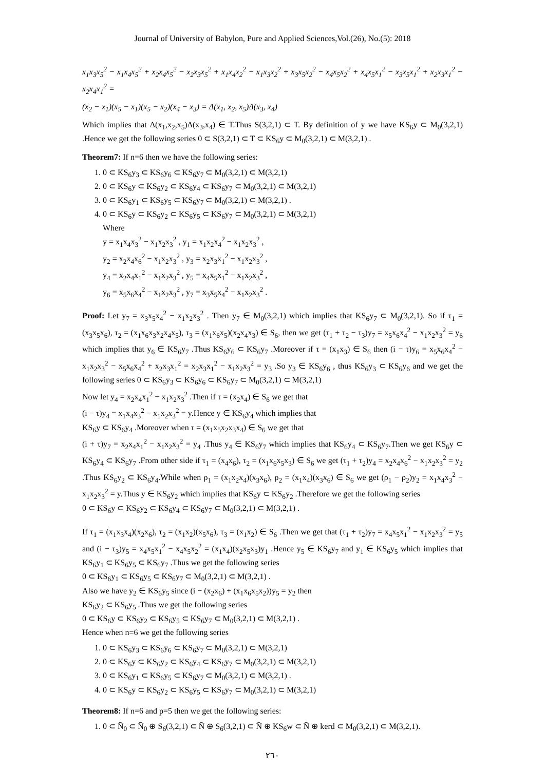Journal of University of Babylon, Pure and Applied Sciences,Vol.(26), No.(5): 2018
x<sub>1</sub>x<sub>3</sub>x<sub>5</sub><sup>2</sup> − x<sub>1</sub>x<sub>4</sub>x<sub>5</sub><sup>2</sup> + x<sub>2</sub>x<sub>4</sub>x<sub>5</sub><sup>2</sup> − x<sub>2</sub>x<sub>3</sub>x<sub>5</sub><sup>2</sup> + x<sub>1</sub>x<sub>4</sub>x<sub>2</sub><sup>2</sup> − x<sub>1</sub>x<sub>3</sub>x<sub>2</sub><sup>2</sup> + x<sub>3</sub>x<sub>5</sub>x<sub>2</sub><sup>2</sup> − x<sub>4</sub>x<sub>5</sub>x<sub>2</sub><sup>2</sup> + x<sub>4</sub>x<sub>5</sub>x<sub>1</sub><sup>2</sup> − x<sub>3</sub>x<sub>5</sub>x<sub>1</sub><sup>2</sup> + x<sub>2</sub>x<sub>3</sub>x<sub>1</sub><sup>2</sup> − x<sub>2</sub>x<sub>4</sub>x<sub>1</sub><sup>2</sup> =
(x<sub>2</sub> − x<sub>1</sub>)(x<sub>5</sub> − x<sub>1</sub>)(x<sub>5</sub> − x<sub>2</sub>)(x<sub>4</sub> − x<sub>3</sub>) = Δ(x<sub>1</sub>, x<sub>2</sub>, x<sub>5</sub>)Δ(x<sub>3</sub>, x<sub>4</sub>)
Which implies that Δ(x<sub>1</sub>,x<sub>2</sub>,x<sub>5</sub>)Δ(x<sub>3</sub>,x<sub>4</sub>) ∈ T.Thus S(3,2,1) ⊂ T. By definition of y we have KS<sub>6</sub>y ⊂ M<sub>0</sub>(3,2,1) .Hence we get the following series 0 ⊂ S(3,2,1) ⊂ T ⊂ KS<sub>6</sub>y ⊂ M<sub>0</sub>(3,2,1) ⊂ M(3,2,1) .
Theorem7: If n=6 then we have the following series:
1. 0 ⊂ KS<sub>6</sub>y<sub>3</sub> ⊂ KS<sub>6</sub>y<sub>6</sub> ⊂ KS<sub>6</sub>y<sub>7</sub> ⊂ M<sub>0</sub>(3,2,1) ⊂ M(3,2,1)
2. 0 ⊂ KS<sub>6</sub>y ⊂ KS<sub>6</sub>y<sub>2</sub> ⊂ KS<sub>6</sub>y<sub>4</sub> ⊂ KS<sub>6</sub>y<sub>7</sub> ⊂ M<sub>0</sub>(3,2,1) ⊂ M(3,2,1)
3. 0 ⊂ KS<sub>6</sub>y<sub>1</sub> ⊂ KS<sub>6</sub>y<sub>5</sub> ⊂ KS<sub>6</sub>y<sub>7</sub> ⊂ M<sub>0</sub>(3,2,1) ⊂ M(3,2,1) .
4. 0 ⊂ KS<sub>6</sub>y ⊂ KS<sub>6</sub>y<sub>2</sub> ⊂ KS<sub>6</sub>y<sub>5</sub> ⊂ KS<sub>6</sub>y<sub>7</sub> ⊂ M<sub>0</sub>(3,2,1) ⊂ M(3,2,1)
Where
y = x<sub>1</sub>x<sub>4</sub>x<sub>3</sub><sup>2</sup> − x<sub>1</sub>x<sub>2</sub>x<sub>3</sub><sup>2</sup> , y<sub>1</sub> = x<sub>1</sub>x<sub>2</sub>x<sub>4</sub><sup>2</sup> − x<sub>1</sub>x<sub>2</sub>x<sub>3</sub><sup>2</sup> ,
y<sub>2</sub> = x<sub>2</sub>x<sub>4</sub>x<sub>6</sub><sup>2</sup> − x<sub>1</sub>x<sub>2</sub>x<sub>3</sub><sup>2</sup> , y<sub>3</sub> = x<sub>2</sub>x<sub>3</sub>x<sub>1</sub><sup>2</sup> − x<sub>1</sub>x<sub>2</sub>x<sub>3</sub><sup>2</sup> ,
y<sub>4</sub> = x<sub>2</sub>x<sub>4</sub>x<sub>1</sub><sup>2</sup> − x<sub>1</sub>x<sub>2</sub>x<sub>3</sub><sup>2</sup> , y<sub>5</sub> = x<sub>4</sub>x<sub>5</sub>x<sub>1</sub><sup>2</sup> − x<sub>1</sub>x<sub>2</sub>x<sub>3</sub><sup>2</sup> ,
y<sub>6</sub> = x<sub>5</sub>x<sub>6</sub>x<sub>4</sub><sup>2</sup> − x<sub>1</sub>x<sub>2</sub>x<sub>3</sub><sup>2</sup> , y<sub>7</sub> = x<sub>3</sub>x<sub>5</sub>x<sub>4</sub><sup>2</sup> − x<sub>1</sub>x<sub>2</sub>x<sub>3</sub><sup>2</sup> .
Proof: Let y<sub>7</sub> = x<sub>3</sub>x<sub>5</sub>x<sub>4</sub><sup>2</sup> − x<sub>1</sub>x<sub>2</sub>x<sub>3</sub><sup>2</sup> . Then y<sub>7</sub> ∈ M<sub>0</sub>(3,2,1) which implies that KS<sub>6</sub>y<sub>7</sub> ⊂ M<sub>0</sub>(3,2,1). So if τ<sub>1</sub> = (x<sub>3</sub>x<sub>5</sub>x<sub>6</sub>), τ<sub>2</sub> = (x<sub>1</sub>x<sub>6</sub>x<sub>3</sub>x<sub>2</sub>x<sub>4</sub>x<sub>5</sub>), τ<sub>3</sub> = (x<sub>1</sub>x<sub>6</sub>x<sub>5</sub>)(x<sub>2</sub>x<sub>4</sub>x<sub>3</sub>) ∈ S<sub>6</sub>, then we get (τ<sub>1</sub> + τ<sub>2</sub> − τ<sub>3</sub>)y<sub>7</sub> = x<sub>5</sub>x<sub>6</sub>x<sub>4</sub><sup>2</sup> − x<sub>1</sub>x<sub>2</sub>x<sub>3</sub><sup>2</sup> = y<sub>6</sub> which implies that y<sub>6</sub> ∈ KS<sub>6</sub>y<sub>7</sub> .Thus KS<sub>6</sub>y<sub>6</sub> ⊂ KS<sub>6</sub>y<sub>7</sub> .Moreover if τ = (x<sub>1</sub>x<sub>3</sub>) ∈ S<sub>6</sub> then (i − τ)y<sub>6</sub> = x<sub>5</sub>x<sub>6</sub>x<sub>4</sub><sup>2</sup> − x<sub>1</sub>x<sub>2</sub>x<sub>3</sub><sup>2</sup> − x<sub>5</sub>x<sub>6</sub>x<sub>4</sub><sup>2</sup> + x<sub>2</sub>x<sub>3</sub>x<sub>1</sub><sup>2</sup> = x<sub>2</sub>x<sub>3</sub>x<sub>1</sub><sup>2</sup> − x<sub>1</sub>x<sub>2</sub>x<sub>3</sub><sup>2</sup> = y<sub>3</sub> .So y<sub>3</sub> ∈ KS<sub>6</sub>y<sub>6</sub> , thus KS<sub>6</sub>y<sub>3</sub> ⊂ KS<sub>6</sub>y<sub>6</sub> and we get the following series 0 ⊂ KS<sub>6</sub>y<sub>3</sub> ⊂ KS<sub>6</sub>y<sub>6</sub> ⊂ KS<sub>6</sub>y<sub>7</sub> ⊂ M<sub>0</sub>(3,2,1) ⊂ M(3,2,1)
Now let y<sub>4</sub> = x<sub>2</sub>x<sub>4</sub>x<sub>1</sub><sup>2</sup> − x<sub>1</sub>x<sub>2</sub>x<sub>3</sub><sup>2</sup> .Then if τ = (x<sub>2</sub>x<sub>4</sub>) ∈ S<sub>6</sub> we get that
(i − τ)y<sub>4</sub> = x<sub>1</sub>x<sub>4</sub>x<sub>3</sub><sup>2</sup> − x<sub>1</sub>x<sub>2</sub>x<sub>3</sub><sup>2</sup> = y.Hence y ∈ KS<sub>6</sub>y<sub>4</sub> which implies that
KS<sub>6</sub>y ⊂ KS<sub>6</sub>y<sub>4</sub> .Moreover when τ = (x<sub>1</sub>x<sub>5</sub>x<sub>2</sub>x<sub>3</sub>x<sub>4</sub>) ∈ S<sub>6</sub> we get that
(i + τ)y<sub>7</sub> = x<sub>2</sub>x<sub>4</sub>x<sub>1</sub><sup>2</sup> − x<sub>1</sub>x<sub>2</sub>x<sub>3</sub><sup>2</sup> = y<sub>4</sub> .Thus y<sub>4</sub> ∈ KS<sub>6</sub>y<sub>7</sub> which implies that KS<sub>6</sub>y<sub>4</sub> ⊂ KS<sub>6</sub>y<sub>7</sub>.Then we get KS<sub>6</sub>y ⊂ KS<sub>6</sub>y<sub>4</sub> ⊂ KS<sub>6</sub>y<sub>7</sub> .From other side if τ<sub>1</sub> = (x<sub>4</sub>x<sub>6</sub>), τ<sub>2</sub> = (x<sub>1</sub>x<sub>6</sub>x<sub>5</sub>x<sub>3</sub>) ∈ S<sub>6</sub> we get (τ<sub>1</sub> + τ<sub>2</sub>)y<sub>4</sub> = x<sub>2</sub>x<sub>4</sub>x<sub>6</sub><sup>2</sup> − x<sub>1</sub>x<sub>2</sub>x<sub>3</sub><sup>2</sup> = y<sub>2</sub> .Thus KS<sub>6</sub>y<sub>2</sub> ⊂ KS<sub>6</sub>y<sub>4</sub>.While when ρ<sub>1</sub> = (x<sub>1</sub>x<sub>2</sub>x<sub>4</sub>)(x<sub>3</sub>x<sub>6</sub>), ρ<sub>2</sub> = (x<sub>1</sub>x<sub>4</sub>)(x<sub>3</sub>x<sub>6</sub>) ∈ S<sub>6</sub> we get (ρ<sub>1</sub> − ρ<sub>2</sub>)y<sub>2</sub> = x<sub>1</sub>x<sub>4</sub>x<sub>3</sub><sup>2</sup> − x<sub>1</sub>x<sub>2</sub>x<sub>3</sub><sup>2</sup> = y.Thus y ∈ KS<sub>6</sub>y<sub>2</sub> which implies that KS<sub>6</sub>y ⊂ KS<sub>6</sub>y<sub>2</sub> .Therefore we get the following series
0 ⊂ KS<sub>6</sub>y ⊂ KS<sub>6</sub>y<sub>2</sub> ⊂ KS<sub>6</sub>y<sub>4</sub> ⊂ KS<sub>6</sub>y<sub>7</sub> ⊂ M<sub>0</sub>(3,2,1) ⊂ M(3,2,1) .
If τ<sub>1</sub> = (x<sub>1</sub>x<sub>3</sub>x<sub>4</sub>)(x<sub>2</sub>x<sub>6</sub>), τ<sub>2</sub> = (x<sub>1</sub>x<sub>2</sub>)(x<sub>5</sub>x<sub>6</sub>), τ<sub>3</sub> = (x<sub>1</sub>x<sub>2</sub>) ∈ S<sub>6</sub> .Then we get that (τ<sub>1</sub> + τ<sub>2</sub>)y<sub>7</sub> = x<sub>4</sub>x<sub>5</sub>x<sub>1</sub><sup>2</sup> − x<sub>1</sub>x<sub>2</sub>x<sub>3</sub><sup>2</sup> = y<sub>5</sub> and (i − τ<sub>3</sub>)y<sub>5</sub> = x<sub>4</sub>x<sub>5</sub>x<sub>1</sub><sup>2</sup> − x<sub>4</sub>x<sub>5</sub>x<sub>2</sub><sup>2</sup> = (x<sub>1</sub>x<sub>4</sub>)(x<sub>2</sub>x<sub>5</sub>x<sub>3</sub>)y<sub>1</sub> .Hence y<sub>5</sub> ∈ KS<sub>6</sub>y<sub>7</sub> and y<sub>1</sub> ∈ KS<sub>6</sub>y<sub>5</sub> which implies that KS<sub>6</sub>y<sub>1</sub> ⊂ KS<sub>6</sub>y<sub>5</sub> ⊂ KS<sub>6</sub>y<sub>7</sub> .Thus we get the following series
0 ⊂ KS<sub>6</sub>y<sub>1</sub> ⊂ KS<sub>6</sub>y<sub>5</sub> ⊂ KS<sub>6</sub>y<sub>7</sub> ⊂ M<sub>0</sub>(3,2,1) ⊂ M(3,2,1) .
Also we have y<sub>2</sub> ∈ KS<sub>6</sub>y<sub>5</sub> since (i − (x<sub>2</sub>x<sub>6</sub>) + (x<sub>1</sub>x<sub>6</sub>x<sub>5</sub>x<sub>2</sub>))y<sub>5</sub> = y<sub>2</sub> then
KS<sub>6</sub>y<sub>2</sub> ⊂ KS<sub>6</sub>y<sub>5</sub> .Thus we get the following series
0 ⊂ KS<sub>6</sub>y ⊂ KS<sub>6</sub>y<sub>2</sub> ⊂ KS<sub>6</sub>y<sub>5</sub> ⊂ KS<sub>6</sub>y<sub>7</sub> ⊂ M<sub>0</sub>(3,2,1) ⊂ M(3,2,1) .
Hence when n=6 we get the following series
1. 0 ⊂ KS<sub>6</sub>y<sub>3</sub> ⊂ KS<sub>6</sub>y<sub>6</sub> ⊂ KS<sub>6</sub>y<sub>7</sub> ⊂ M<sub>0</sub>(3,2,1) ⊂ M(3,2,1)
2. 0 ⊂ KS<sub>6</sub>y ⊂ KS<sub>6</sub>y<sub>2</sub> ⊂ KS<sub>6</sub>y<sub>4</sub> ⊂ KS<sub>6</sub>y<sub>7</sub> ⊂ M<sub>0</sub>(3,2,1) ⊂ M(3,2,1)
3. 0 ⊂ KS<sub>6</sub>y<sub>1</sub> ⊂ KS<sub>6</sub>y<sub>5</sub> ⊂ KS<sub>6</sub>y<sub>7</sub> ⊂ M<sub>0</sub>(3,2,1) ⊂ M(3,2,1) .
4. 0 ⊂ KS<sub>6</sub>y ⊂ KS<sub>6</sub>y<sub>2</sub> ⊂ KS<sub>6</sub>y<sub>5</sub> ⊂ KS<sub>6</sub>y<sub>7</sub> ⊂ M<sub>0</sub>(3,2,1) ⊂ M(3,2,1)
Theorem8: If n=6 and p=5 then we get the following series:
1. 0 ⊂ N̄<sub>0</sub> ⊂ N̄<sub>0</sub> ⊕ S<sub>6</sub>(3,2,1) ⊂ N̄ ⊕ S<sub>6</sub>(3,2,1) ⊂ N̄ ⊕ KS<sub>6</sub>w ⊂ N̄ ⊕ kerd ⊂ M<sub>0</sub>(3,2,1) ⊂ M(3,2,1).
٢٦٠